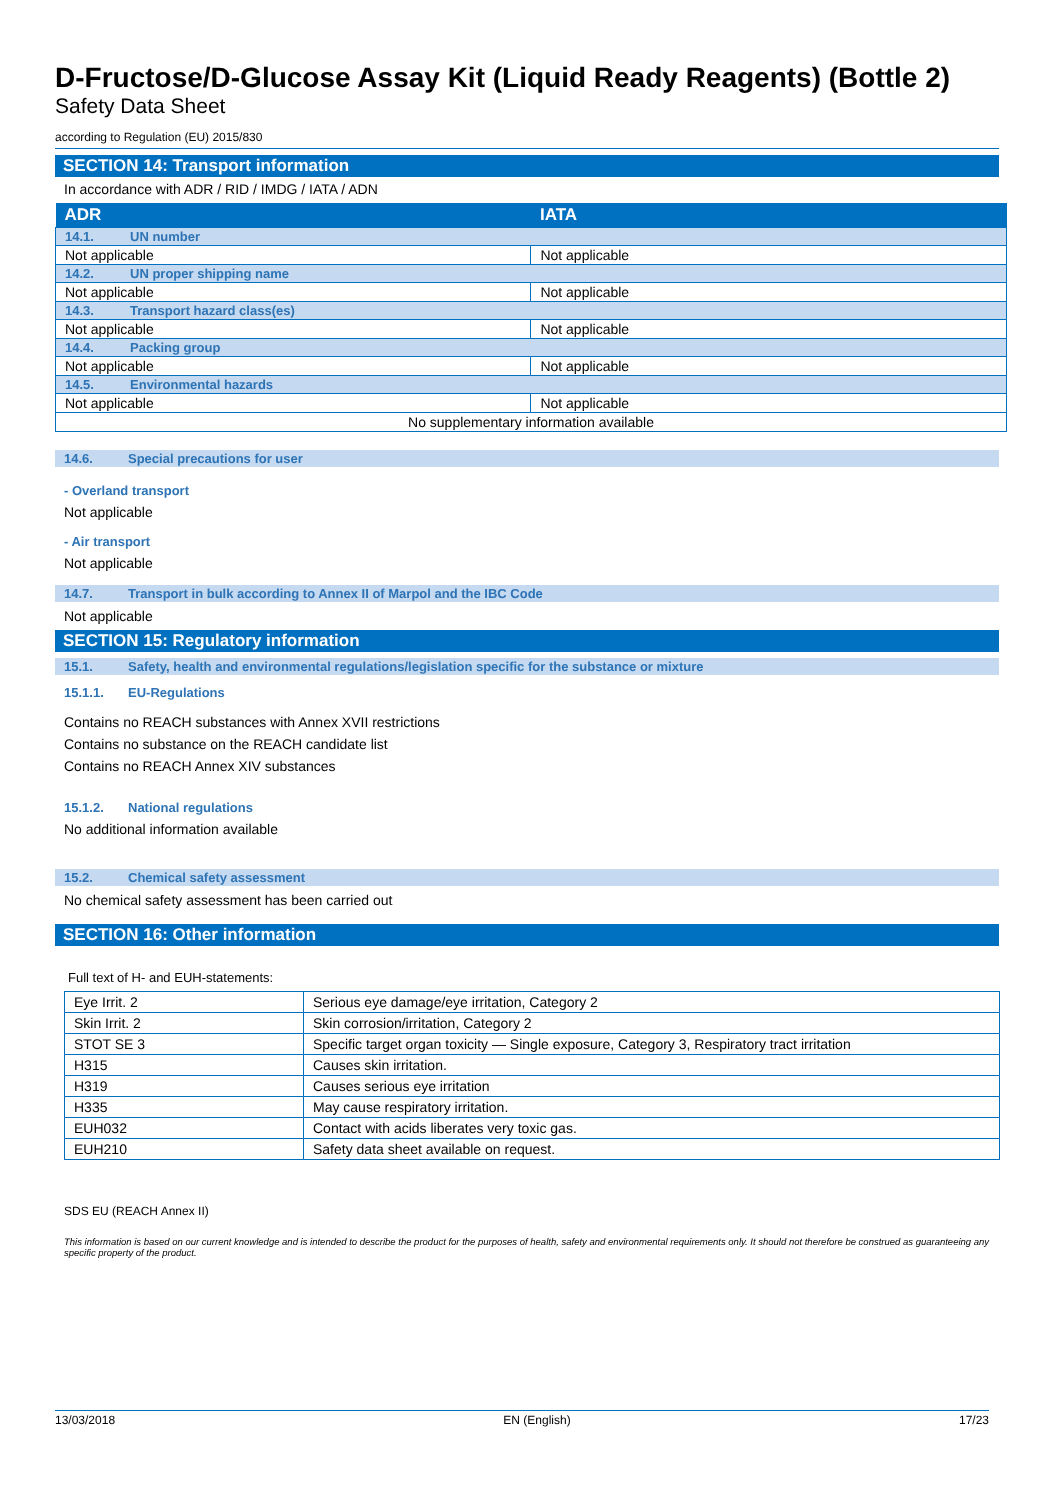D-Fructose/D-Glucose Assay Kit (Liquid Ready Reagents) (Bottle 2)
Safety Data Sheet
according to Regulation (EU) 2015/830
SECTION 14: Transport information
In accordance with ADR / RID / IMDG / IATA / ADN
| ADR | IATA |
| --- | --- |
| 14.1. UN number | |
| Not applicable | Not applicable |
| 14.2. UN proper shipping name | |
| Not applicable | Not applicable |
| 14.3. Transport hazard class(es) | |
| Not applicable | Not applicable |
| 14.4. Packing group | |
| Not applicable | Not applicable |
| 14.5. Environmental hazards | |
| Not applicable | Not applicable |
| No supplementary information available | |
14.6. Special precautions for user
- Overland transport
Not applicable
- Air transport
Not applicable
14.7. Transport in bulk according to Annex II of Marpol and the IBC Code
Not applicable
SECTION 15: Regulatory information
15.1. Safety, health and environmental regulations/legislation specific for the substance or mixture
15.1.1. EU-Regulations
Contains no REACH substances with Annex XVII restrictions
Contains no substance on the REACH candidate list
Contains no REACH Annex XIV substances
15.1.2. National regulations
No additional information available
15.2. Chemical safety assessment
No chemical safety assessment has been carried out
SECTION 16: Other information
Full text of H- and EUH-statements:
| Eye Irrit. 2 | Serious eye damage/eye irritation, Category 2 |
| Skin Irrit. 2 | Skin corrosion/irritation, Category 2 |
| STOT SE 3 | Specific target organ toxicity — Single exposure, Category 3, Respiratory tract irritation |
| H315 | Causes skin irritation. |
| H319 | Causes serious eye irritation |
| H335 | May cause respiratory irritation. |
| EUH032 | Contact with acids liberates very toxic gas. |
| EUH210 | Safety data sheet available on request. |
SDS EU (REACH Annex II)
This information is based on our current knowledge and is intended to describe the product for the purposes of health, safety and environmental requirements only. It should not therefore be construed as guaranteeing any specific property of the product.
13/03/2018 EN (English) 17/23